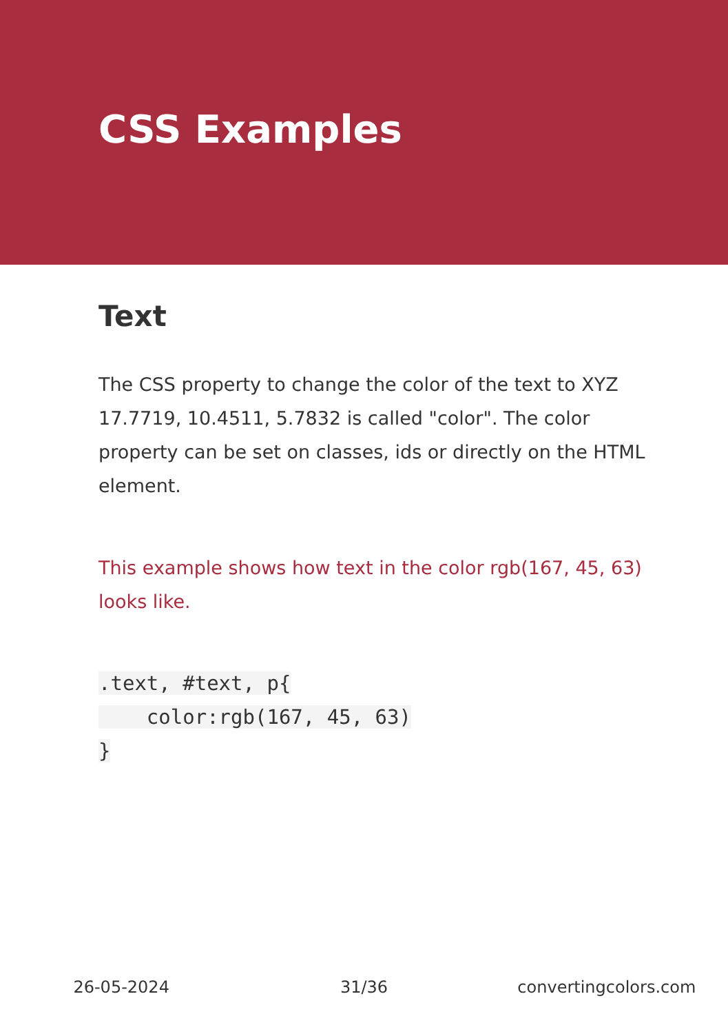CSS Examples
Text
The CSS property to change the color of the text to XYZ 17.7719, 10.4511, 5.7832 is called "color". The color property can be set on classes, ids or directly on the HTML element.
This example shows how text in the color rgb(167, 45, 63) looks like.
.text, #text, p{
    color:rgb(167, 45, 63)
}
26-05-2024 31/36 convertingcolors.com